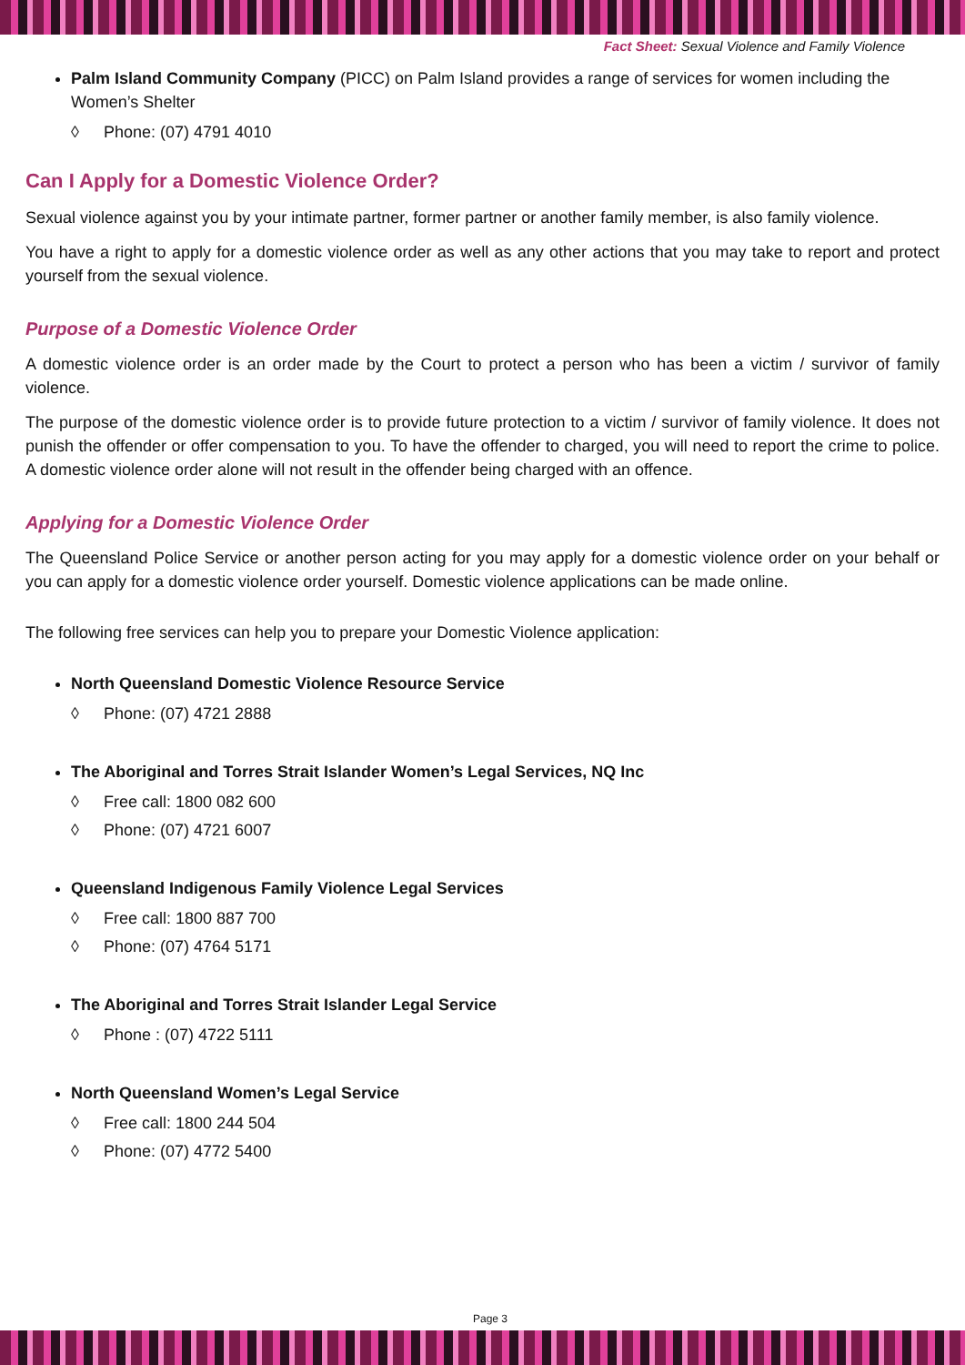Fact Sheet: Sexual Violence and Family Violence
Palm Island Community Company (PICC) on Palm Island provides a range of services for women including the Women’s Shelter
◊ Phone: (07) 4791 4010
Can I Apply for a Domestic Violence Order?
Sexual violence against you by your intimate partner, former partner or another family member, is also family violence.
You have a right to apply for a domestic violence order as well as any other actions that you may take to report and protect yourself from the sexual violence.
Purpose of a Domestic Violence Order
A domestic violence order is an order made by the Court to protect a person who has been a victim / survivor of family violence.
The purpose of the domestic violence order is to provide future protection to a victim / survivor of family violence. It does not punish the offender or offer compensation to you. To have the offender to charged, you will need to report the crime to police. A domestic violence order alone will not result in the offender being charged with an offence.
Applying for a Domestic Violence Order
The Queensland Police Service or another person acting for you may apply for a domestic violence order on your behalf or you can apply for a domestic violence order yourself. Domestic violence applications can be made online.
The following free services can help you to prepare your Domestic Violence application:
North Queensland Domestic Violence Resource Service
◊ Phone: (07) 4721 2888
The Aboriginal and Torres Strait Islander Women’s Legal Services, NQ Inc
◊ Free call: 1800 082 600
◊ Phone: (07) 4721 6007
Queensland Indigenous Family Violence Legal Services
◊ Free call: 1800 887 700
◊ Phone: (07) 4764 5171
The Aboriginal and Torres Strait Islander Legal Service
◊ Phone : (07) 4722 5111
North Queensland Women’s Legal Service
◊ Free call: 1800 244 504
◊ Phone: (07) 4772 5400
Page 3